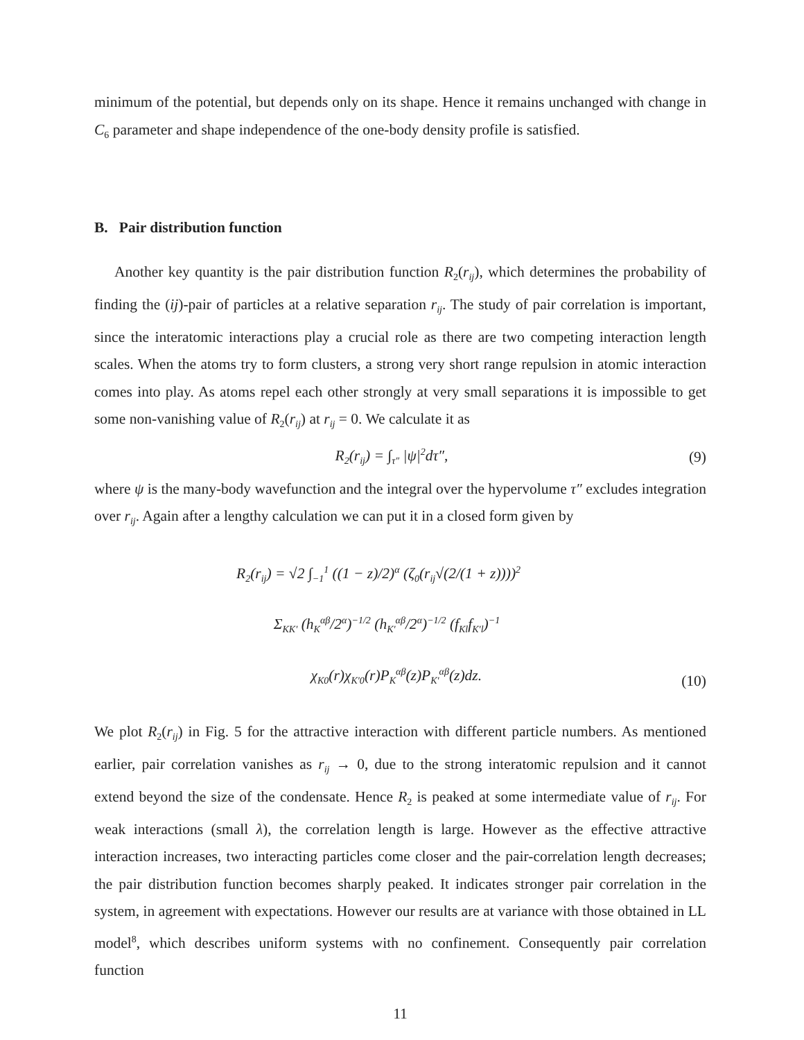minimum of the potential, but depends only on its shape. Hence it remains unchanged with change in C<sub>6</sub> parameter and shape independence of the one-body density profile is satisfied.
B. Pair distribution function
Another key quantity is the pair distribution function R<sub>2</sub>(r<sub>ij</sub>), which determines the probability of finding the (ij)-pair of particles at a relative separation r<sub>ij</sub>. The study of pair correlation is important, since the interatomic interactions play a crucial role as there are two competing interaction length scales. When the atoms try to form clusters, a strong very short range repulsion in atomic interaction comes into play. As atoms repel each other strongly at very small separations it is impossible to get some non-vanishing value of R<sub>2</sub>(r<sub>ij</sub>) at r<sub>ij</sub> = 0. We calculate it as
R<sub>2</sub>(r<sub>ij</sub>) = ∫<sub>τ″</sub> |ψ|<sup>2</sup>dτ″, (9)
where ψ is the many-body wavefunction and the integral over the hypervolume τ″ excludes integration over r<sub>ij</sub>. Again after a lengthy calculation we can put it in a closed form given by
R<sub>2</sub>(r<sub>ij</sub>) = √2 ∫<sub>−1</sub><sup>1</sup> ((1 − z)/2)<sup>α</sup> (ζ<sub>0</sub>(r<sub>ij</sub>√(2/(1 + z))))<sup>2</sup>
Σ<sub>KK′</sub> (h<sub>K</sub><sup>αβ</sup>/2<sup>α</sup>)<sup>−1/2</sup> (h<sub>K′</sub><sup>αβ</sup>/2<sup>α</sup>)<sup>−1/2</sup> (f<sub>Kl</sub>f<sub>K′l</sub>)<sup>−1</sup>
χ<sub>K0</sub>(r)χ<sub>K′0</sub>(r)P<sub>K</sub><sup>αβ</sup>(z)P<sub>K′</sub><sup>αβ</sup>(z)dz. (10)
We plot R<sub>2</sub>(r<sub>ij</sub>) in Fig. 5 for the attractive interaction with different particle numbers. As mentioned earlier, pair correlation vanishes as r<sub>ij</sub> → 0, due to the strong interatomic repulsion and it cannot extend beyond the size of the condensate. Hence R<sub>2</sub> is peaked at some intermediate value of r<sub>ij</sub>. For weak interactions (small λ), the correlation length is large. However as the effective attractive interaction increases, two interacting particles come closer and the pair-correlation length decreases; the pair distribution function becomes sharply peaked. It indicates stronger pair correlation in the system, in agreement with expectations. However our results are at variance with those obtained in LL model<sup>8</sup>, which describes uniform systems with no confinement. Consequently pair correlation function
11